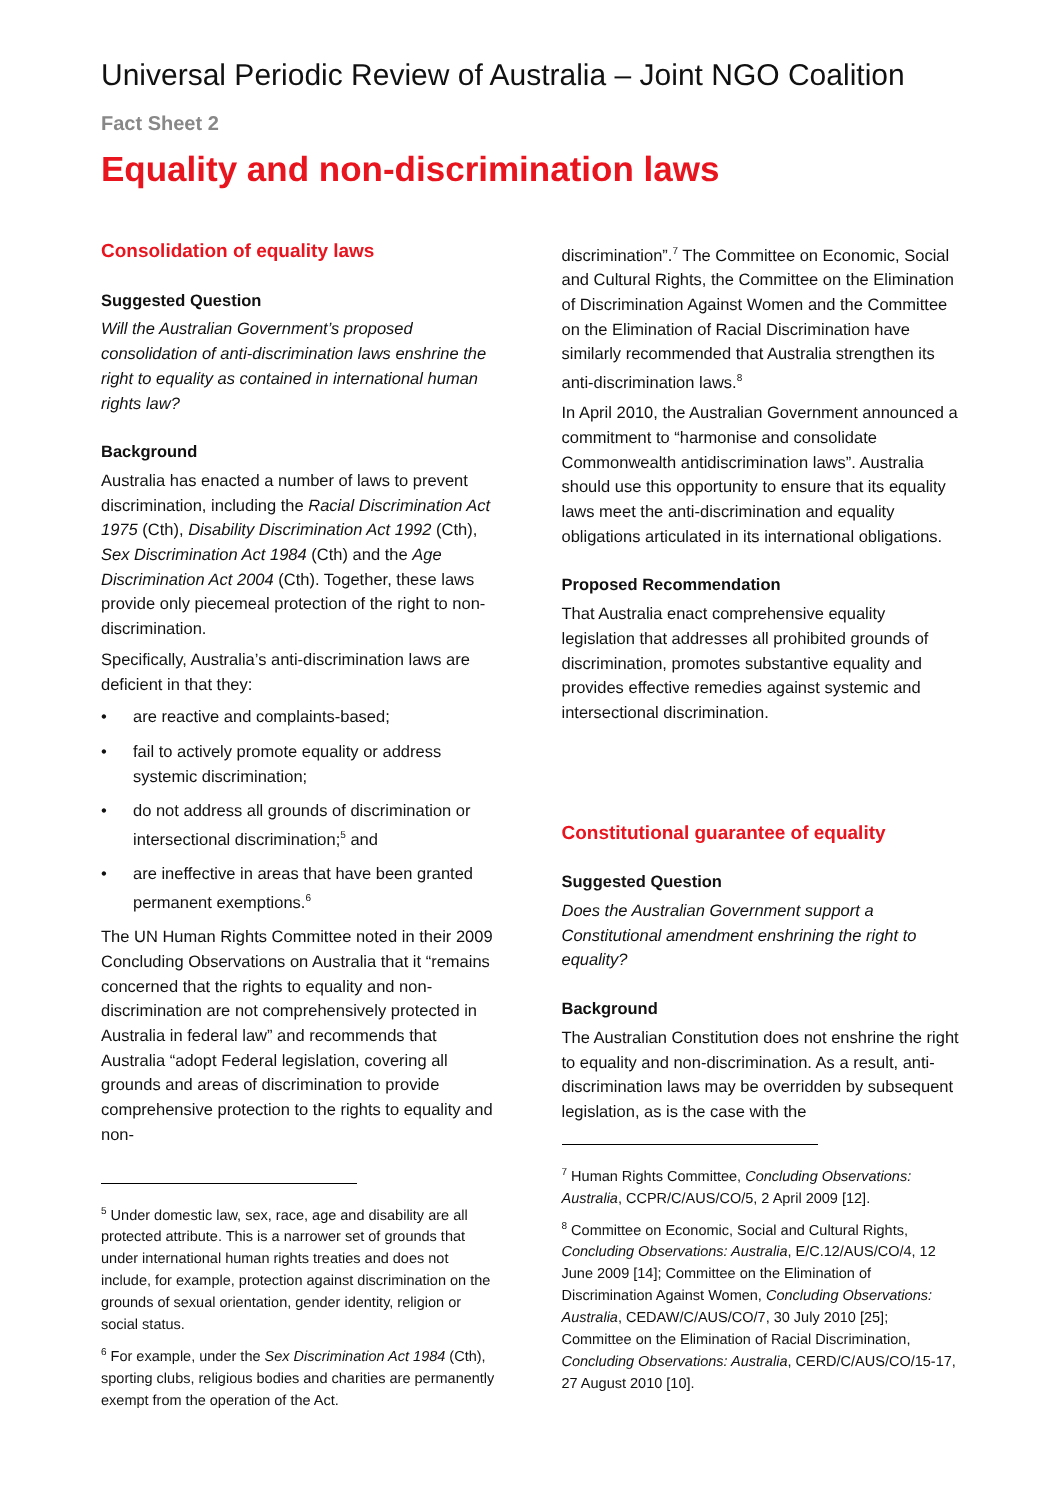Universal Periodic Review of Australia – Joint NGO Coalition
Fact Sheet 2
Equality and non-discrimination laws
Consolidation of equality laws
Suggested Question
Will the Australian Government’s proposed consolidation of anti-discrimination laws enshrine the right to equality as contained in international human rights law?
Background
Australia has enacted a number of laws to prevent discrimination, including the Racial Discrimination Act 1975 (Cth), Disability Discrimination Act 1992 (Cth), Sex Discrimination Act 1984 (Cth) and the Age Discrimination Act 2004 (Cth). Together, these laws provide only piecemeal protection of the right to non-discrimination.
Specifically, Australia’s anti-discrimination laws are deficient in that they:
are reactive and complaints-based;
fail to actively promote equality or address systemic discrimination;
do not address all grounds of discrimination or intersectional discrimination;<sup>5</sup> and
are ineffective in areas that have been granted permanent exemptions.<sup>6</sup>
The UN Human Rights Committee noted in their 2009 Concluding Observations on Australia that it “remains concerned that the rights to equality and non-discrimination are not comprehensively protected in Australia in federal law” and recommends that Australia “adopt Federal legislation, covering all grounds and areas of discrimination to provide comprehensive protection to the rights to equality and non-
<sup>5</sup> Under domestic law, sex, race, age and disability are all protected attribute. This is a narrower set of grounds that under international human rights treaties and does not include, for example, protection against discrimination on the grounds of sexual orientation, gender identity, religion or social status.
<sup>6</sup> For example, under the Sex Discrimination Act 1984 (Cth), sporting clubs, religious bodies and charities are permanently exempt from the operation of the Act.
discrimination”.<sup>7</sup> The Committee on Economic, Social and Cultural Rights, the Committee on the Elimination of Discrimination Against Women and the Committee on the Elimination of Racial Discrimination have similarly recommended that Australia strengthen its anti-discrimination laws.<sup>8</sup>
In April 2010, the Australian Government announced a commitment to “harmonise and consolidate Commonwealth antidiscrimination laws”. Australia should use this opportunity to ensure that its equality laws meet the anti-discrimination and equality obligations articulated in its international obligations.
Proposed Recommendation
That Australia enact comprehensive equality legislation that addresses all prohibited grounds of discrimination, promotes substantive equality and provides effective remedies against systemic and intersectional discrimination.
Constitutional guarantee of equality
Suggested Question
Does the Australian Government support a Constitutional amendment enshrining the right to equality?
Background
The Australian Constitution does not enshrine the right to equality and non-discrimination. As a result, anti-discrimination laws may be overridden by subsequent legislation, as is the case with the
<sup>7</sup> Human Rights Committee, Concluding Observations: Australia, CCPR/C/AUS/CO/5, 2 April 2009 [12].
<sup>8</sup> Committee on Economic, Social and Cultural Rights, Concluding Observations: Australia, E/C.12/AUS/CO/4, 12 June 2009 [14]; Committee on the Elimination of Discrimination Against Women, Concluding Observations: Australia, CEDAW/C/AUS/CO/7, 30 July 2010 [25]; Committee on the Elimination of Racial Discrimination, Concluding Observations: Australia, CERD/C/AUS/CO/15-17, 27 August 2010 [10].